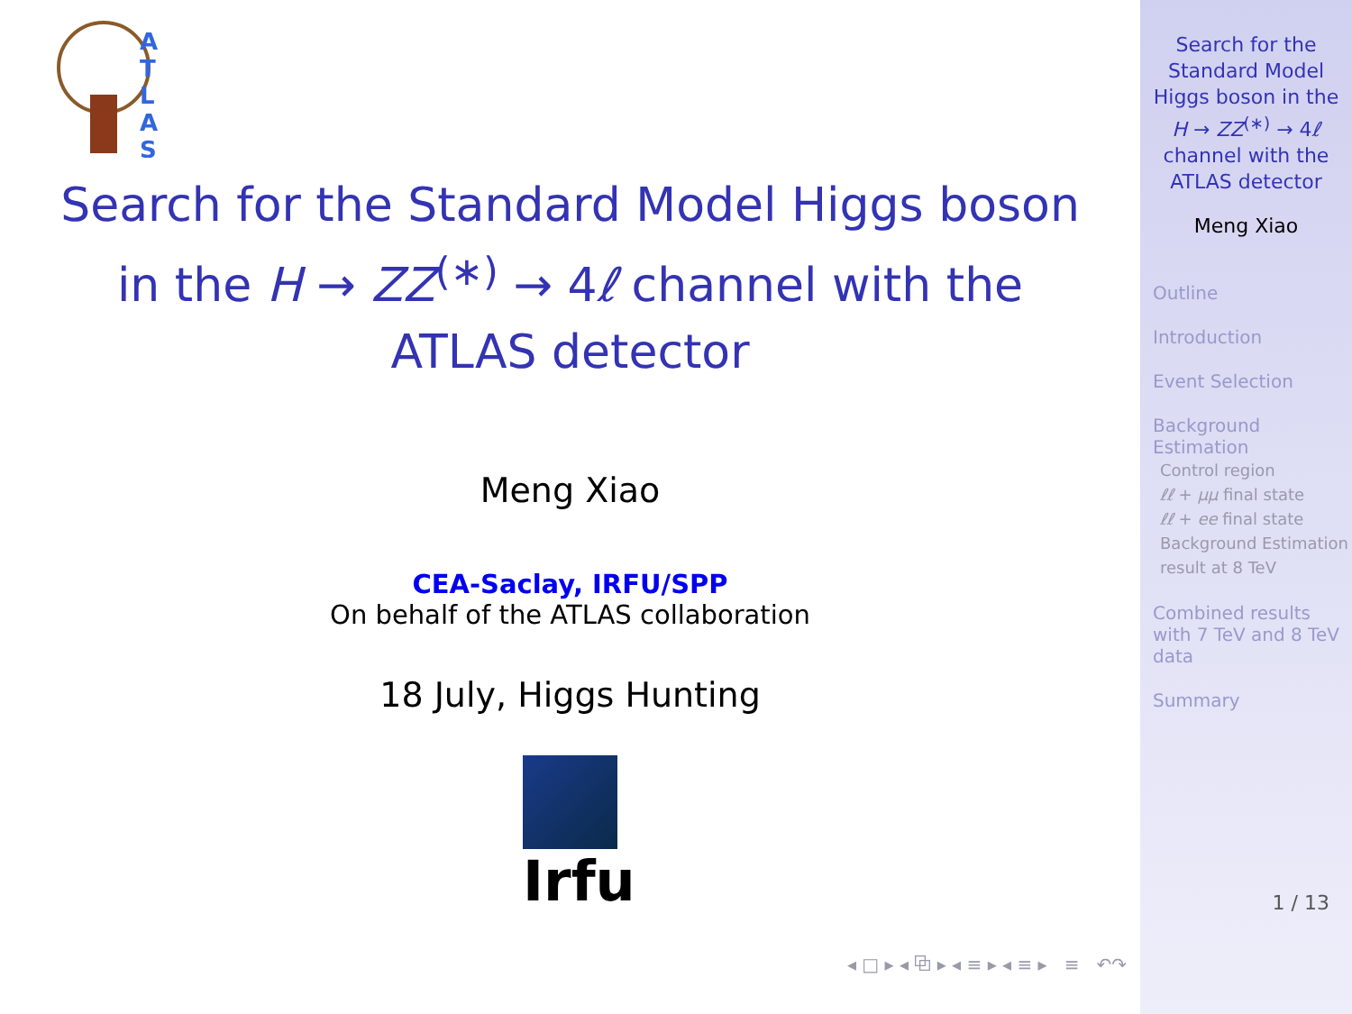A
T
L
A
S
Search for the Standard Model Higgs boson in the H → ZZ<sup>(∗)</sup> → 4ℓ channel with the ATLAS detector
Meng Xiao
CEA-Saclay, IRFU/SPP
On behalf of the ATLAS collaboration
18 July, Higgs Hunting
Irfu
◂ □ ▸ ◂ ⧉ ▸ ◂ ≡ ▸ ◂ ≡ ▸ ≡ ↶↷
Search for the Standard Model Higgs boson in the H → ZZ<sup>(∗)</sup> → 4ℓ channel with the ATLAS detector
Meng Xiao
Outline
Introduction
Event Selection
Background Estimation
Control region
ℓℓ + μμ final state
ℓℓ + ee final state
Background Estimation result at 8 TeV
Combined results with 7 TeV and 8 TeV data
Summary
1 / 13